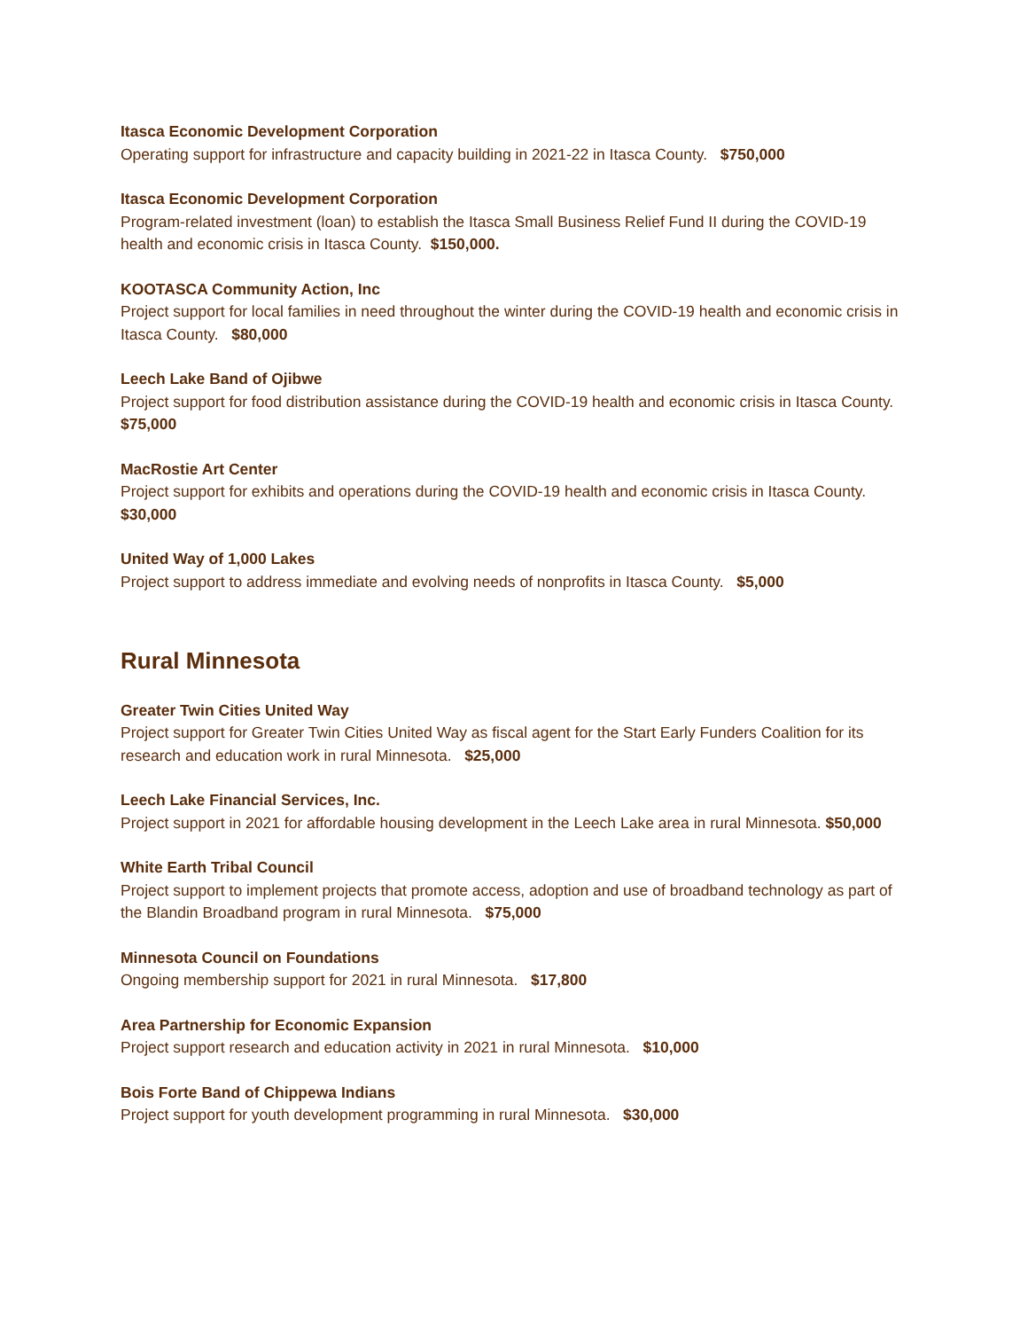Itasca Economic Development Corporation
Operating support for infrastructure and capacity building in 2021-22 in Itasca County. $750,000
Itasca Economic Development Corporation
Program-related investment (loan) to establish the Itasca Small Business Relief Fund II during the COVID-19 health and economic crisis in Itasca County. $150,000.
KOOTASCA Community Action, Inc
Project support for local families in need throughout the winter during the COVID-19 health and economic crisis in Itasca County. $80,000
Leech Lake Band of Ojibwe
Project support for food distribution assistance during the COVID-19 health and economic crisis in Itasca County. $75,000
MacRostie Art Center
Project support for exhibits and operations during the COVID-19 health and economic crisis in Itasca County. $30,000
United Way of 1,000 Lakes
Project support to address immediate and evolving needs of nonprofits in Itasca County. $5,000
Rural Minnesota
Greater Twin Cities United Way
Project support for Greater Twin Cities United Way as fiscal agent for the Start Early Funders Coalition for its research and education work in rural Minnesota. $25,000
Leech Lake Financial Services, Inc.
Project support in 2021 for affordable housing development in the Leech Lake area in rural Minnesota. $50,000
White Earth Tribal Council
Project support to implement projects that promote access, adoption and use of broadband technology as part of the Blandin Broadband program in rural Minnesota. $75,000
Minnesota Council on Foundations
Ongoing membership support for 2021 in rural Minnesota. $17,800
Area Partnership for Economic Expansion
Project support research and education activity in 2021 in rural Minnesota. $10,000
Bois Forte Band of Chippewa Indians
Project support for youth development programming in rural Minnesota. $30,000